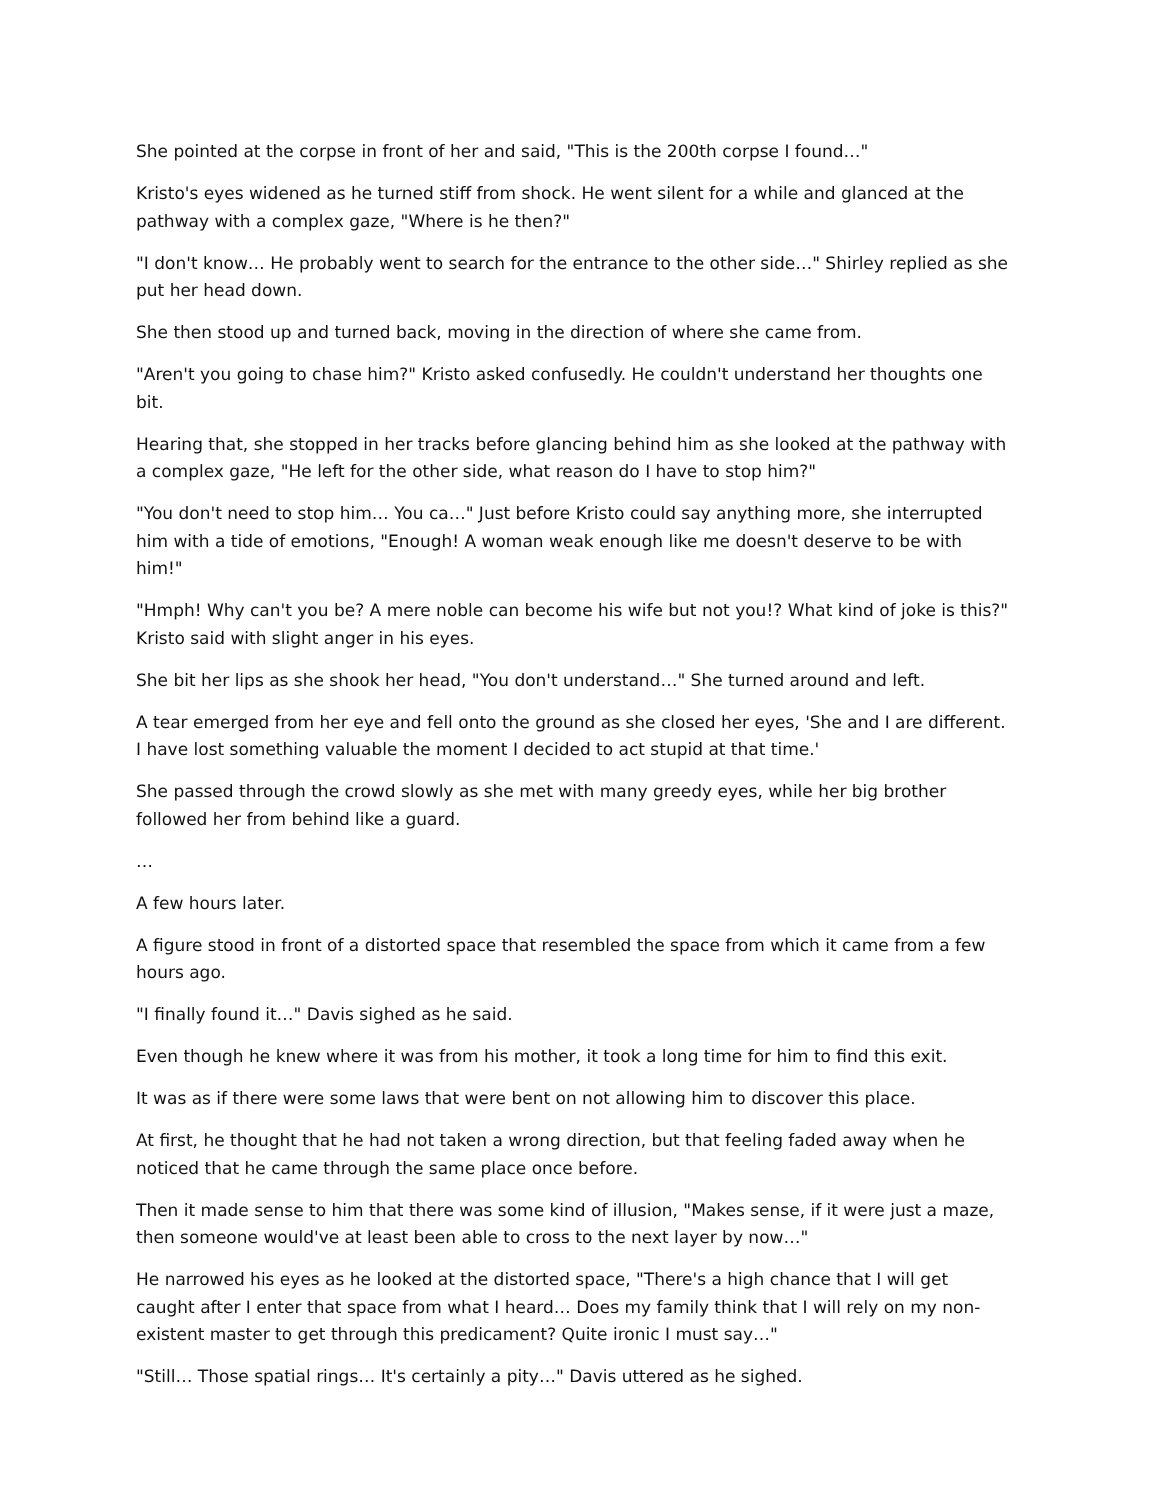She pointed at the corpse in front of her and said, "This is the 200th corpse I found…"
Kristo's eyes widened as he turned stiff from shock. He went silent for a while and glanced at the pathway with a complex gaze, "Where is he then?"
"I don't know… He probably went to search for the entrance to the other side…" Shirley replied as she put her head down.
She then stood up and turned back, moving in the direction of where she came from.
"Aren't you going to chase him?" Kristo asked confusedly. He couldn't understand her thoughts one bit.
Hearing that, she stopped in her tracks before glancing behind him as she looked at the pathway with a complex gaze, "He left for the other side, what reason do I have to stop him?"
"You don't need to stop him… You ca…" Just before Kristo could say anything more, she interrupted him with a tide of emotions, "Enough! A woman weak enough like me doesn't deserve to be with him!"
"Hmph! Why can't you be? A mere noble can become his wife but not you!? What kind of joke is this?" Kristo said with slight anger in his eyes.
She bit her lips as she shook her head, "You don't understand…" She turned around and left.
A tear emerged from her eye and fell onto the ground as she closed her eyes, 'She and I are different. I have lost something valuable the moment I decided to act stupid at that time.'
She passed through the crowd slowly as she met with many greedy eyes, while her big brother followed her from behind like a guard.
…
A few hours later.
A figure stood in front of a distorted space that resembled the space from which it came from a few hours ago.
"I finally found it…" Davis sighed as he said.
Even though he knew where it was from his mother, it took a long time for him to find this exit.
It was as if there were some laws that were bent on not allowing him to discover this place.
At first, he thought that he had not taken a wrong direction, but that feeling faded away when he noticed that he came through the same place once before.
Then it made sense to him that there was some kind of illusion, "Makes sense, if it were just a maze, then someone would've at least been able to cross to the next layer by now…"
He narrowed his eyes as he looked at the distorted space, "There's a high chance that I will get caught after I enter that space from what I heard… Does my family think that I will rely on my non-existent master to get through this predicament? Quite ironic I must say…"
"Still… Those spatial rings… It's certainly a pity…" Davis uttered as he sighed.